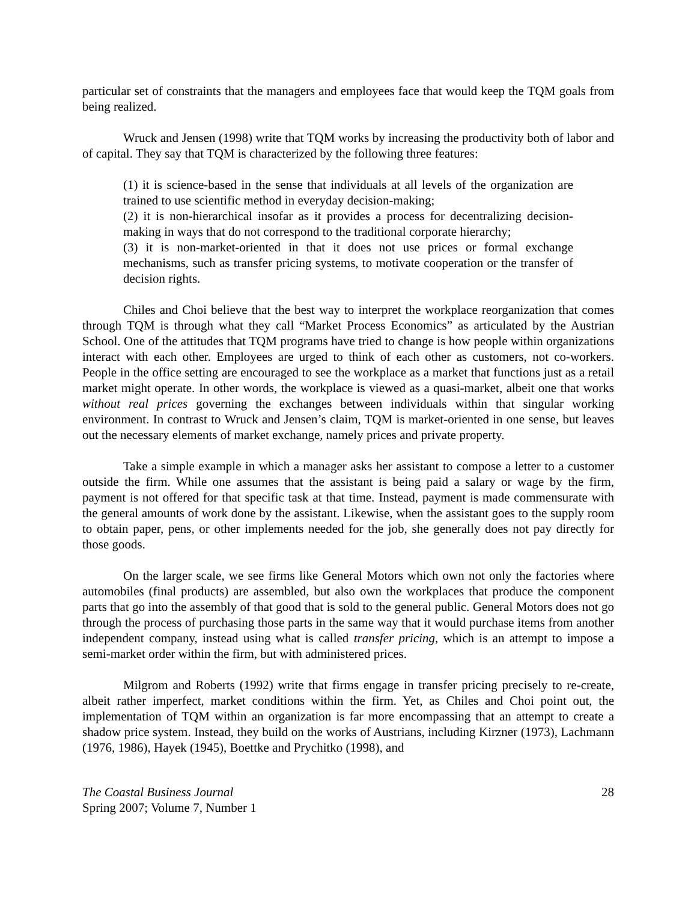particular set of constraints that the managers and employees face that would keep the TQM goals from being realized.
Wruck and Jensen (1998) write that TQM works by increasing the productivity both of labor and of capital. They say that TQM is characterized by the following three features:
(1) it is science-based in the sense that individuals at all levels of the organization are trained to use scientific method in everyday decision-making;
(2) it is non-hierarchical insofar as it provides a process for decentralizing decision-making in ways that do not correspond to the traditional corporate hierarchy;
(3) it is non-market-oriented in that it does not use prices or formal exchange mechanisms, such as transfer pricing systems, to motivate cooperation or the transfer of decision rights.
Chiles and Choi believe that the best way to interpret the workplace reorganization that comes through TQM is through what they call “Market Process Economics” as articulated by the Austrian School. One of the attitudes that TQM programs have tried to change is how people within organizations interact with each other. Employees are urged to think of each other as customers, not co-workers. People in the office setting are encouraged to see the workplace as a market that functions just as a retail market might operate. In other words, the workplace is viewed as a quasi-market, albeit one that works without real prices governing the exchanges between individuals within that singular working environment. In contrast to Wruck and Jensen’s claim, TQM is market-oriented in one sense, but leaves out the necessary elements of market exchange, namely prices and private property.
Take a simple example in which a manager asks her assistant to compose a letter to a customer outside the firm. While one assumes that the assistant is being paid a salary or wage by the firm, payment is not offered for that specific task at that time. Instead, payment is made commensurate with the general amounts of work done by the assistant. Likewise, when the assistant goes to the supply room to obtain paper, pens, or other implements needed for the job, she generally does not pay directly for those goods.
On the larger scale, we see firms like General Motors which own not only the factories where automobiles (final products) are assembled, but also own the workplaces that produce the component parts that go into the assembly of that good that is sold to the general public. General Motors does not go through the process of purchasing those parts in the same way that it would purchase items from another independent company, instead using what is called transfer pricing, which is an attempt to impose a semi-market order within the firm, but with administered prices.
Milgrom and Roberts (1992) write that firms engage in transfer pricing precisely to re-create, albeit rather imperfect, market conditions within the firm. Yet, as Chiles and Choi point out, the implementation of TQM within an organization is far more encompassing that an attempt to create a shadow price system. Instead, they build on the works of Austrians, including Kirzner (1973), Lachmann (1976, 1986), Hayek (1945), Boettke and Prychitko (1998), and
The Coastal Business Journal
Spring 2007; Volume 7, Number 1
28